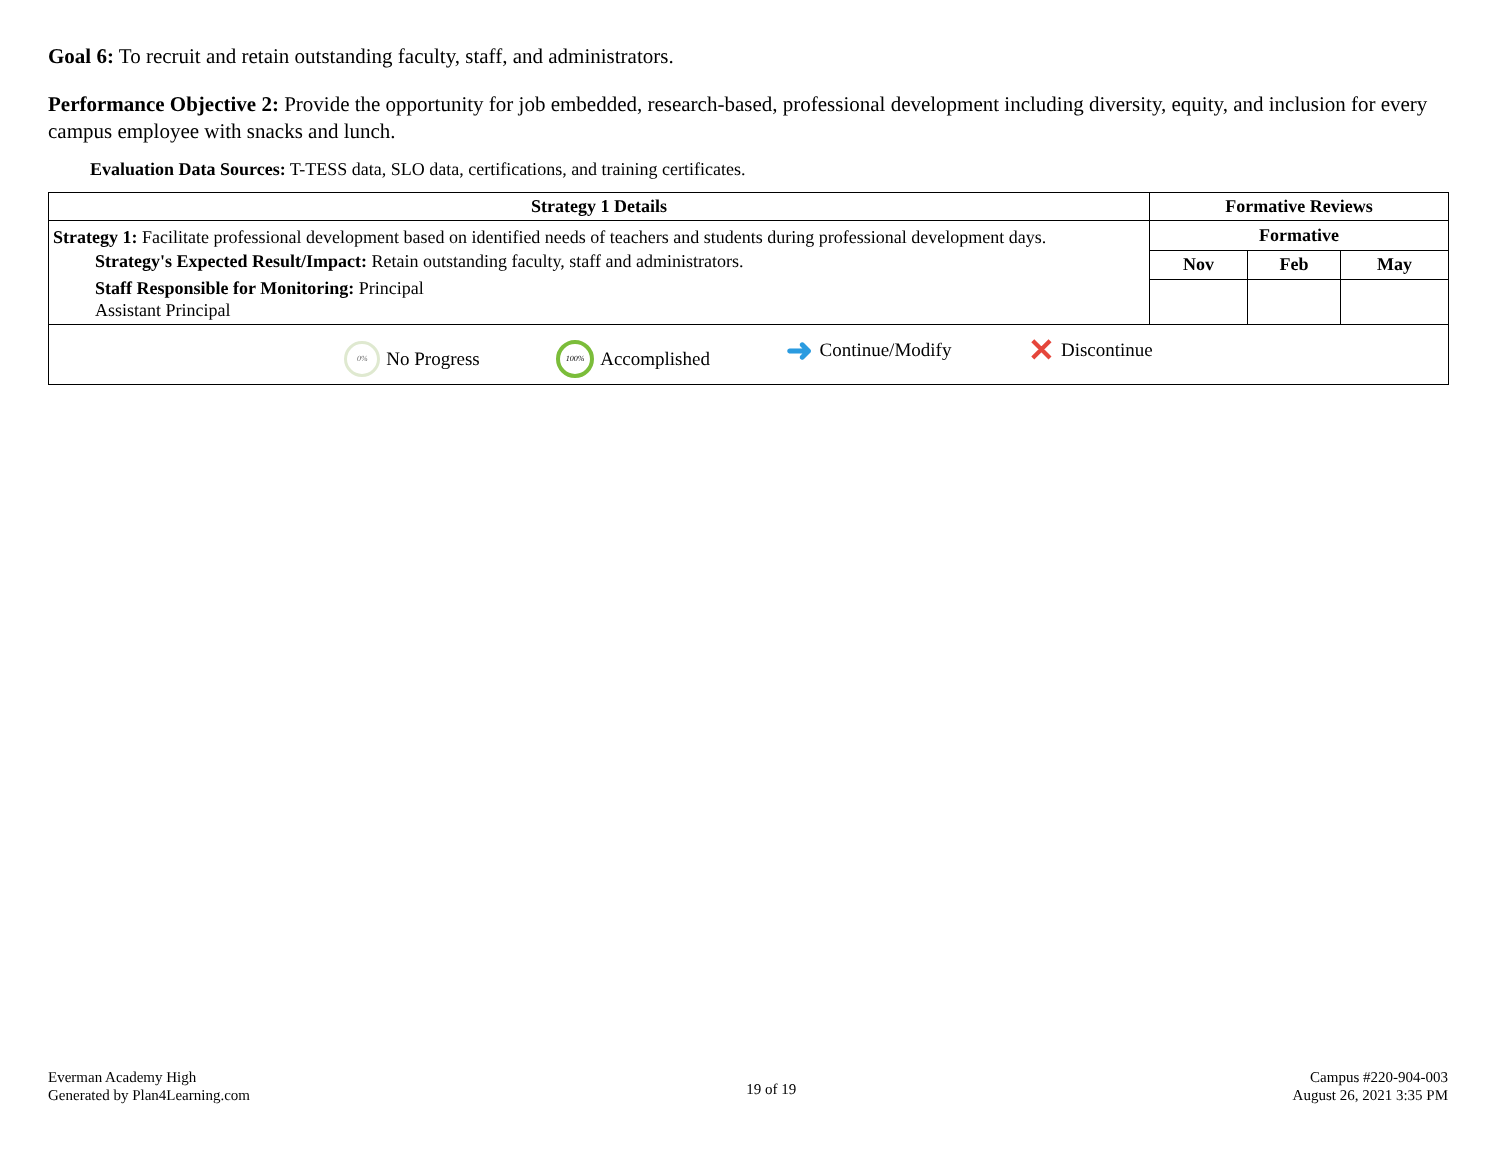Goal 6: To recruit and retain outstanding faculty, staff, and administrators.
Performance Objective 2: Provide the opportunity for job embedded, research-based, professional development including diversity, equity, and inclusion for every campus employee with snacks and lunch.
Evaluation Data Sources: T-TESS data, SLO data, certifications, and training certificates.
| Strategy 1 Details | Formative Reviews | | |
| --- | --- | --- | --- |
| Strategy 1: Facilitate professional development based on identified needs of teachers and students during professional development days. Strategy's Expected Result/Impact: Retain outstanding faculty, staff and administrators. Staff Responsible for Monitoring: Principal Assistant Principal | Formative | | |
| | Nov | Feb | May |
| 0% No Progress 100% Accomplished ➜ Continue/Modify ✕ Discontinue | | | |
Everman Academy High
Generated by Plan4Learning.com
19 of 19
Campus #220-904-003
August 26, 2021 3:35 PM